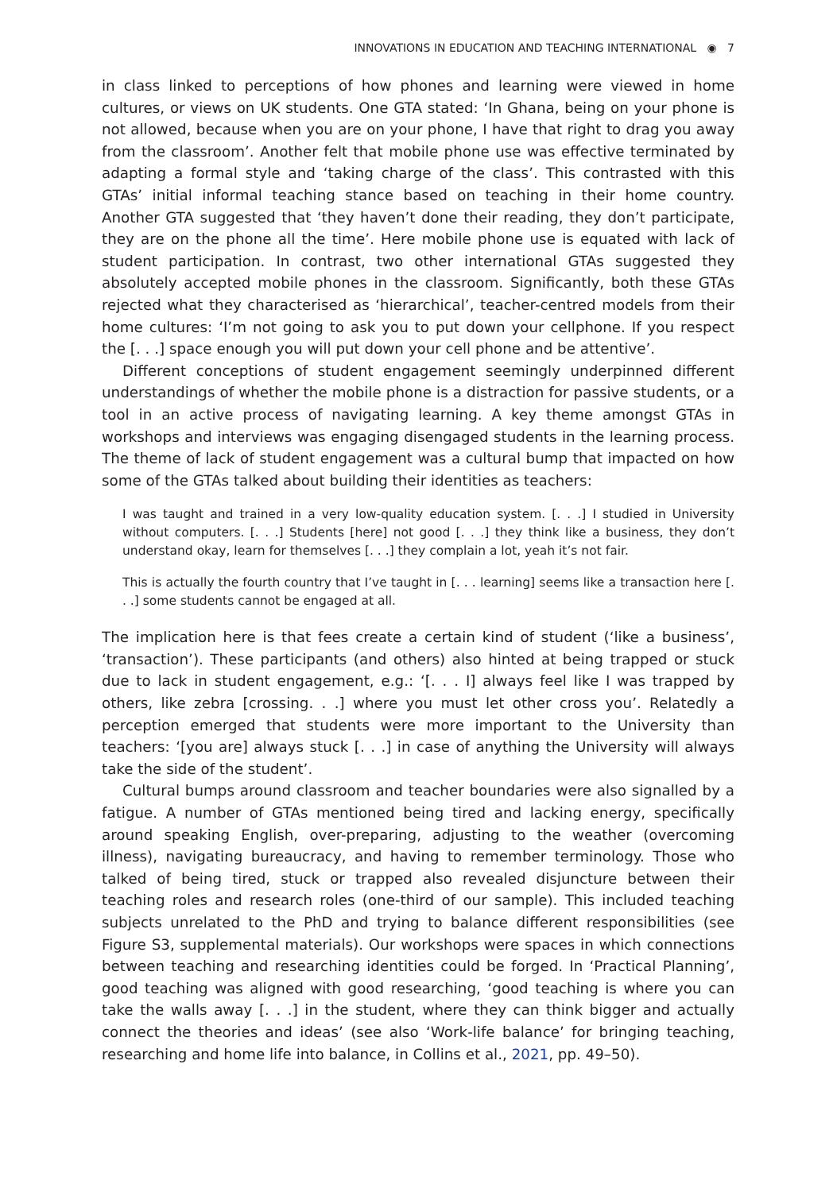INNOVATIONS IN EDUCATION AND TEACHING INTERNATIONAL ◉ 7
in class linked to perceptions of how phones and learning were viewed in home cultures, or views on UK students. One GTA stated: ‘In Ghana, being on your phone is not allowed, because when you are on your phone, I have that right to drag you away from the classroom’. Another felt that mobile phone use was effective terminated by adapting a formal style and ‘taking charge of the class’. This contrasted with this GTAs’ initial informal teaching stance based on teaching in their home country. Another GTA suggested that ‘they haven’t done their reading, they don’t participate, they are on the phone all the time’. Here mobile phone use is equated with lack of student participation. In contrast, two other international GTAs suggested they absolutely accepted mobile phones in the classroom. Significantly, both these GTAs rejected what they characterised as ‘hierarchical’, teacher-centred models from their home cultures: ‘I’m not going to ask you to put down your cellphone. If you respect the [. . .] space enough you will put down your cell phone and be attentive’.
Different conceptions of student engagement seemingly underpinned different understandings of whether the mobile phone is a distraction for passive students, or a tool in an active process of navigating learning. A key theme amongst GTAs in workshops and interviews was engaging disengaged students in the learning process. The theme of lack of student engagement was a cultural bump that impacted on how some of the GTAs talked about building their identities as teachers:
I was taught and trained in a very low-quality education system. [. . .] I studied in University without computers. [. . .] Students [here] not good [. . .] they think like a business, they don’t understand okay, learn for themselves [. . .] they complain a lot, yeah it’s not fair.
This is actually the fourth country that I’ve taught in [. . . learning] seems like a transaction here [. . .] some students cannot be engaged at all.
The implication here is that fees create a certain kind of student (‘like a business’, ‘transaction’). These participants (and others) also hinted at being trapped or stuck due to lack in student engagement, e.g.: ‘[. . . I] always feel like I was trapped by others, like zebra [crossing. . .] where you must let other cross you’. Relatedly a perception emerged that students were more important to the University than teachers: ‘[you are] always stuck [. . .] in case of anything the University will always take the side of the student’.
Cultural bumps around classroom and teacher boundaries were also signalled by a fatigue. A number of GTAs mentioned being tired and lacking energy, specifically around speaking English, over-preparing, adjusting to the weather (overcoming illness), navigating bureaucracy, and having to remember terminology. Those who talked of being tired, stuck or trapped also revealed disjuncture between their teaching roles and research roles (one-third of our sample). This included teaching subjects unrelated to the PhD and trying to balance different responsibilities (see Figure S3, supplemental materials). Our workshops were spaces in which connections between teaching and researching identities could be forged. In ‘Practical Planning’, good teaching was aligned with good researching, ‘good teaching is where you can take the walls away [. . .] in the student, where they can think bigger and actually connect the theories and ideas’ (see also ‘Work-life balance’ for bringing teaching, researching and home life into balance, in Collins et al., 2021, pp. 49–50).